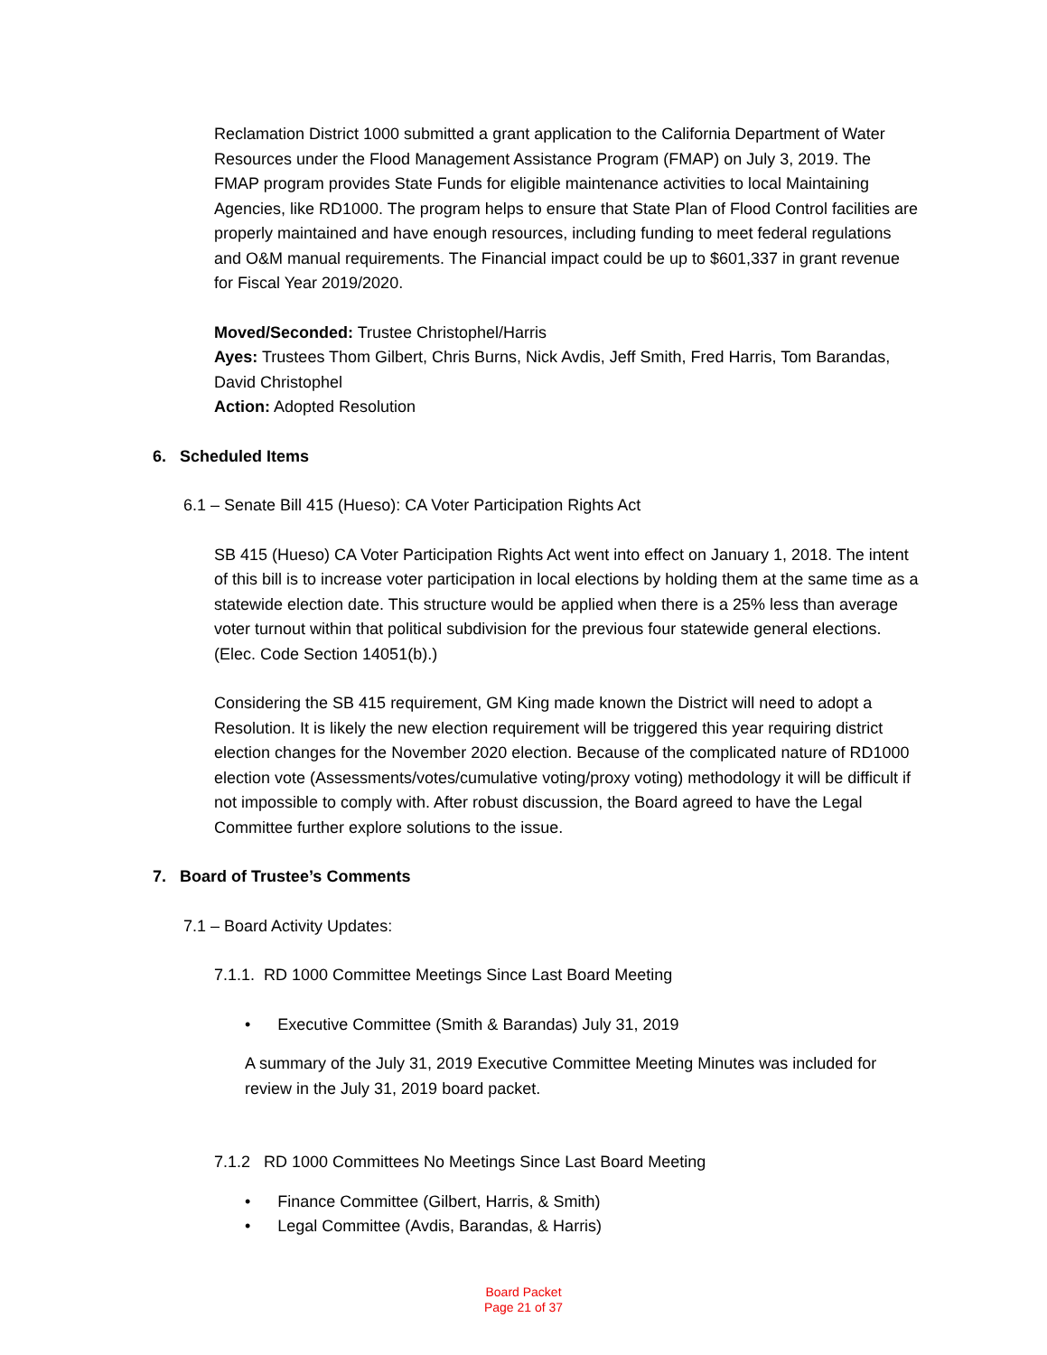Reclamation District 1000 submitted a grant application to the California Department of Water Resources under the Flood Management Assistance Program (FMAP) on July 3, 2019. The FMAP program provides State Funds for eligible maintenance activities to local Maintaining Agencies, like RD1000. The program helps to ensure that State Plan of Flood Control facilities are properly maintained and have enough resources, including funding to meet federal regulations and O&M manual requirements. The Financial impact could be up to $601,337 in grant revenue for Fiscal Year 2019/2020.
Moved/Seconded: Trustee Christophel/Harris
Ayes: Trustees Thom Gilbert, Chris Burns, Nick Avdis, Jeff Smith, Fred Harris, Tom Barandas, David Christophel
Action: Adopted Resolution
6. Scheduled Items
6.1 – Senate Bill 415 (Hueso): CA Voter Participation Rights Act
SB 415 (Hueso) CA Voter Participation Rights Act went into effect on January 1, 2018. The intent of this bill is to increase voter participation in local elections by holding them at the same time as a statewide election date. This structure would be applied when there is a 25% less than average voter turnout within that political subdivision for the previous four statewide general elections. (Elec. Code Section 14051(b).)
Considering the SB 415 requirement, GM King made known the District will need to adopt a Resolution. It is likely the new election requirement will be triggered this year requiring district election changes for the November 2020 election. Because of the complicated nature of RD1000 election vote (Assessments/votes/cumulative voting/proxy voting) methodology it will be difficult if not impossible to comply with. After robust discussion, the Board agreed to have the Legal Committee further explore solutions to the issue.
7. Board of Trustee’s Comments
7.1 – Board Activity Updates:
7.1.1. RD 1000 Committee Meetings Since Last Board Meeting
• Executive Committee (Smith & Barandas) July 31, 2019
A summary of the July 31, 2019 Executive Committee Meeting Minutes was included for review in the July 31, 2019 board packet.
7.1.2 RD 1000 Committees No Meetings Since Last Board Meeting
• Finance Committee (Gilbert, Harris, & Smith)
• Legal Committee (Avdis, Barandas, & Harris)
Board Packet
Page 21 of 37